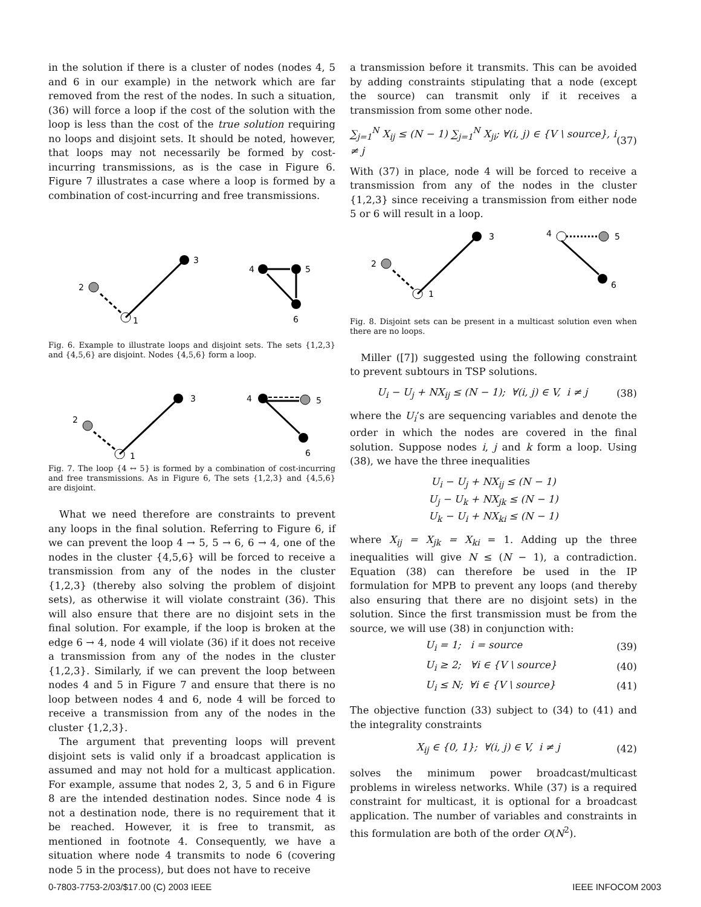in the solution if there is a cluster of nodes (nodes 4, 5 and 6 in our example) in the network which are far removed from the rest of the nodes. In such a situation, (36) will force a loop if the cost of the solution with the loop is less than the cost of the true solution requiring no loops and disjoint sets. It should be noted, however, that loops may not necessarily be formed by cost-incurring transmissions, as is the case in Figure 6. Figure 7 illustrates a case where a loop is formed by a combination of cost-incurring and free transmissions.
2
1
3
4
5
6
Fig. 6. Example to illustrate loops and disjoint sets. The sets {1,2,3} and {4,5,6} are disjoint. Nodes {4,5,6} form a loop.
2
1
3
4
5
6
Fig. 7. The loop {4 ↔ 5} is formed by a combination of cost-incurring and free transmissions. As in Figure 6, The sets {1,2,3} and {4,5,6} are disjoint.
What we need therefore are constraints to prevent any loops in the final solution. Referring to Figure 6, if we can prevent the loop 4 → 5, 5 → 6, 6 → 4, one of the nodes in the cluster {4,5,6} will be forced to receive a transmission from any of the nodes in the cluster {1,2,3} (thereby also solving the problem of disjoint sets), as otherwise it will violate constraint (36). This will also ensure that there are no disjoint sets in the final solution. For example, if the loop is broken at the edge 6 → 4, node 4 will violate (36) if it does not receive a transmission from any of the nodes in the cluster {1,2,3}. Similarly, if we can prevent the loop between nodes 4 and 5 in Figure 7 and ensure that there is no loop between nodes 4 and 6, node 4 will be forced to receive a transmission from any of the nodes in the cluster {1,2,3}.
The argument that preventing loops will prevent disjoint sets is valid only if a broadcast application is assumed and may not hold for a multicast application. For example, assume that nodes 2, 3, 5 and 6 in Figure 8 are the intended destination nodes. Since node 4 is not a destination node, there is no requirement that it be reached. However, it is free to transmit, as mentioned in footnote 4. Consequently, we have a situation where node 4 transmits to node 6 (covering node 5 in the process), but does not have to receive
a transmission before it transmits. This can be avoided by adding constraints stipulating that a node (except the source) can transmit only if it receives a transmission from some other node.
∑<sub>j=1</sub><sup>N</sup> X<sub>ij</sub> ≤ (N − 1) ∑<sub>j=1</sub><sup>N</sup> X<sub>ji</sub>; ∀(i, j) ∈ {V \ source}, i ≠ j (37)
With (37) in place, node 4 will be forced to receive a transmission from any of the nodes in the cluster {1,2,3} since receiving a transmission from either node 5 or 6 will result in a loop.
2
1
3
4
5
6
Fig. 8. Disjoint sets can be present in a multicast solution even when there are no loops.
Miller ([7]) suggested using the following constraint to prevent subtours in TSP solutions.
U<sub>i</sub> − U<sub>j</sub> + NX<sub>ij</sub> ≤ (N − 1); ∀(i, j) ∈ V, i ≠ j (38)
where the U<sub>i</sub>’s are sequencing variables and denote the order in which the nodes are covered in the final solution. Suppose nodes i, j and k form a loop. Using (38), we have the three inequalities
U<sub>i</sub> − U<sub>j</sub> + NX<sub>ij</sub> ≤ (N − 1)
U<sub>j</sub> − U<sub>k</sub> + NX<sub>jk</sub> ≤ (N − 1)
U<sub>k</sub> − U<sub>i</sub> + NX<sub>ki</sub> ≤ (N − 1)
where X<sub>ij</sub> = X<sub>jk</sub> = X<sub>ki</sub> = 1. Adding up the three inequalities will give N ≤ (N − 1), a contradiction. Equation (38) can therefore be used in the IP formulation for MPB to prevent any loops (and thereby also ensuring that there are no disjoint sets) in the solution. Since the first transmission must be from the source, we will use (38) in conjunction with:
U<sub>i</sub> = 1; i = source (39)
U<sub>i</sub> ≥ 2; ∀i ∈ {V \ source} (40)
U<sub>i</sub> ≤ N; ∀i ∈ {V \ source} (41)
The objective function (33) subject to (34) to (41) and the integrality constraints
X<sub>ij</sub> ∈ {0, 1}; ∀(i, j) ∈ V, i ≠ j (42)
solves the minimum power broadcast/multicast problems in wireless networks. While (37) is a required constraint for multicast, it is optional for a broadcast application. The number of variables and constraints in this formulation are both of the order O(N<sup>2</sup>).
0-7803-7753-2/03/$17.00 (C) 2003 IEEE IEEE INFOCOM 2003